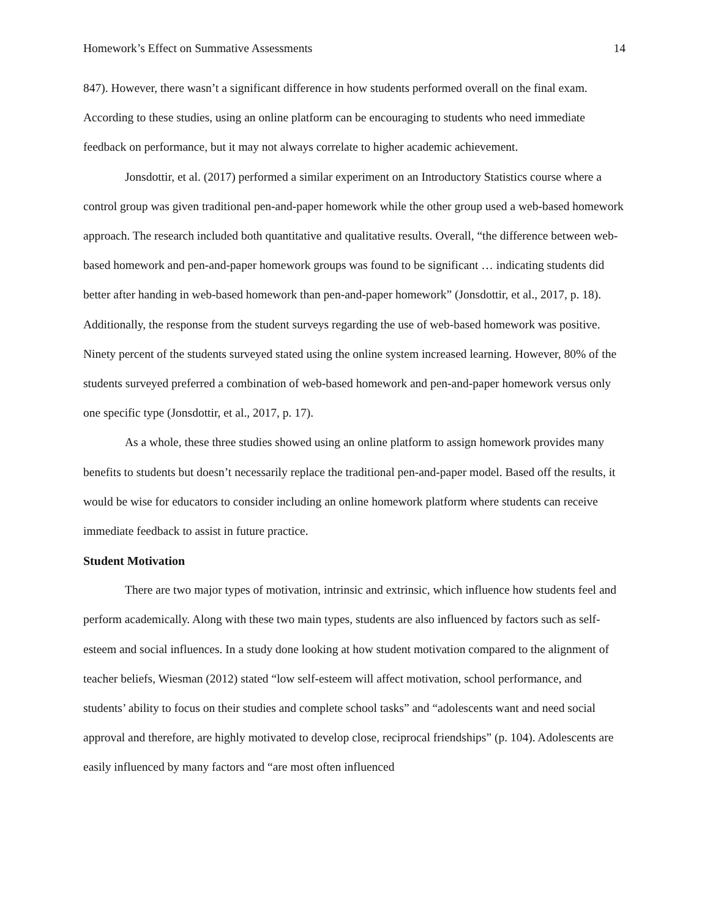Homework’s Effect on Summative Assessments 14
847). However, there wasn’t a significant difference in how students performed overall on the final exam. According to these studies, using an online platform can be encouraging to students who need immediate feedback on performance, but it may not always correlate to higher academic achievement.
Jonsdottir, et al. (2017) performed a similar experiment on an Introductory Statistics course where a control group was given traditional pen-and-paper homework while the other group used a web-based homework approach. The research included both quantitative and qualitative results. Overall, “the difference between web-based homework and pen-and-paper homework groups was found to be significant … indicating students did better after handing in web-based homework than pen-and-paper homework” (Jonsdottir, et al., 2017, p. 18). Additionally, the response from the student surveys regarding the use of web-based homework was positive. Ninety percent of the students surveyed stated using the online system increased learning. However, 80% of the students surveyed preferred a combination of web-based homework and pen-and-paper homework versus only one specific type (Jonsdottir, et al., 2017, p. 17).
As a whole, these three studies showed using an online platform to assign homework provides many benefits to students but doesn’t necessarily replace the traditional pen-and-paper model. Based off the results, it would be wise for educators to consider including an online homework platform where students can receive immediate feedback to assist in future practice.
Student Motivation
There are two major types of motivation, intrinsic and extrinsic, which influence how students feel and perform academically. Along with these two main types, students are also influenced by factors such as self-esteem and social influences. In a study done looking at how student motivation compared to the alignment of teacher beliefs, Wiesman (2012) stated “low self-esteem will affect motivation, school performance, and students’ ability to focus on their studies and complete school tasks” and “adolescents want and need social approval and therefore, are highly motivated to develop close, reciprocal friendships” (p. 104). Adolescents are easily influenced by many factors and “are most often influenced